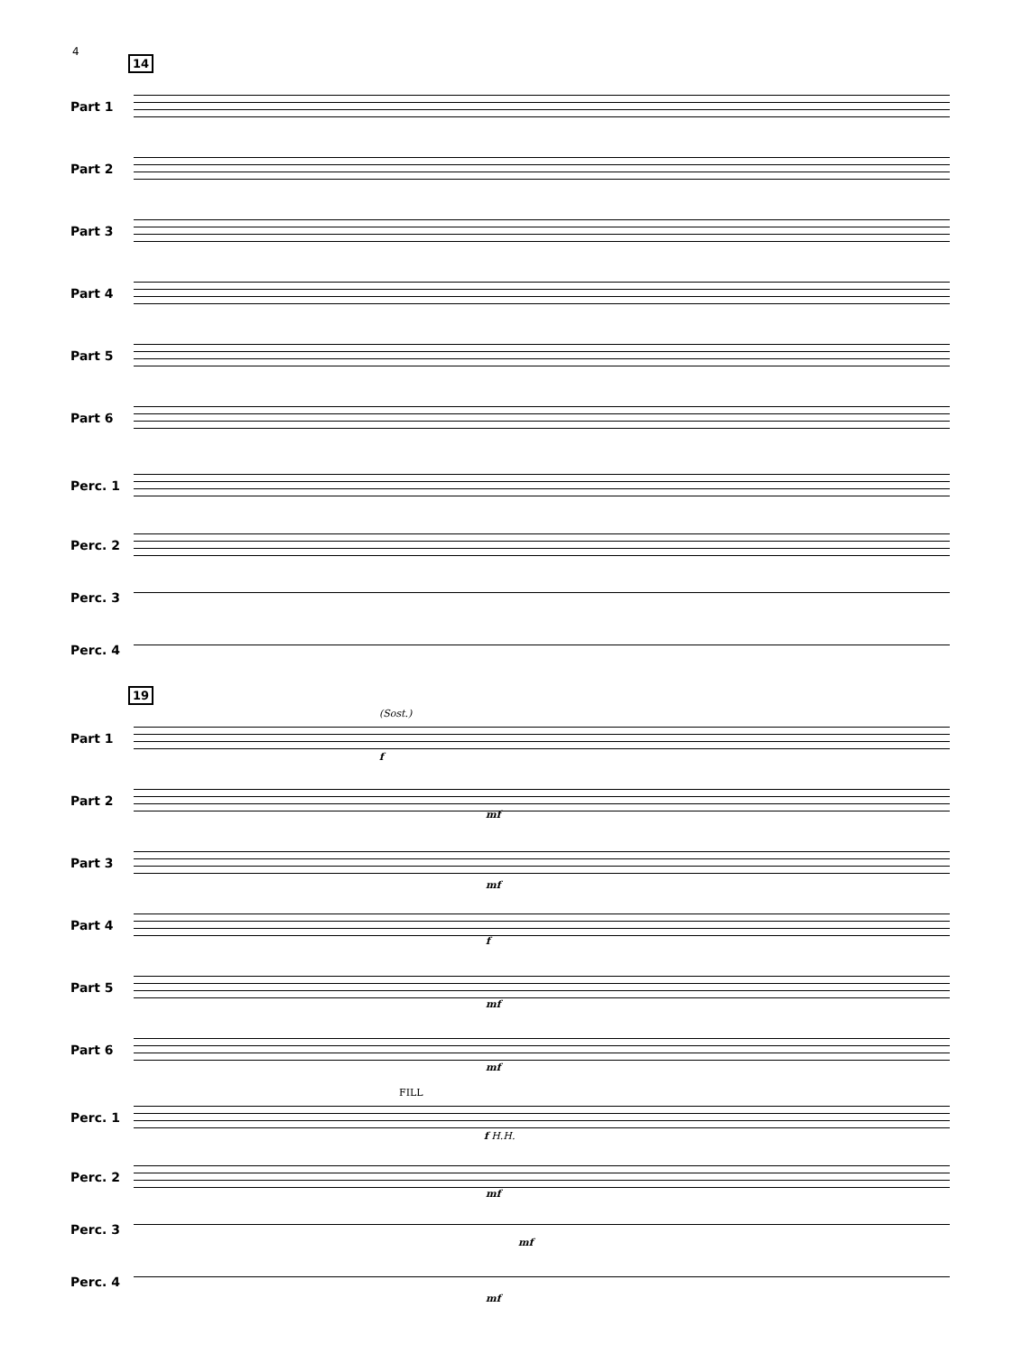4
14
Part 1
Part 2
Part 3
Part 4
Part 5
Part 6
Perc. 1
Perc. 2
Perc. 3
Perc. 4
19
(Sost.)
Part 1
f
Part 2
mf
Part 3
mf
Part 4
f
Part 5
mf
Part 6
mf
FILL
Perc. 1
f H.H.
Perc. 2
mf
Perc. 3
mf
Perc. 4
mf